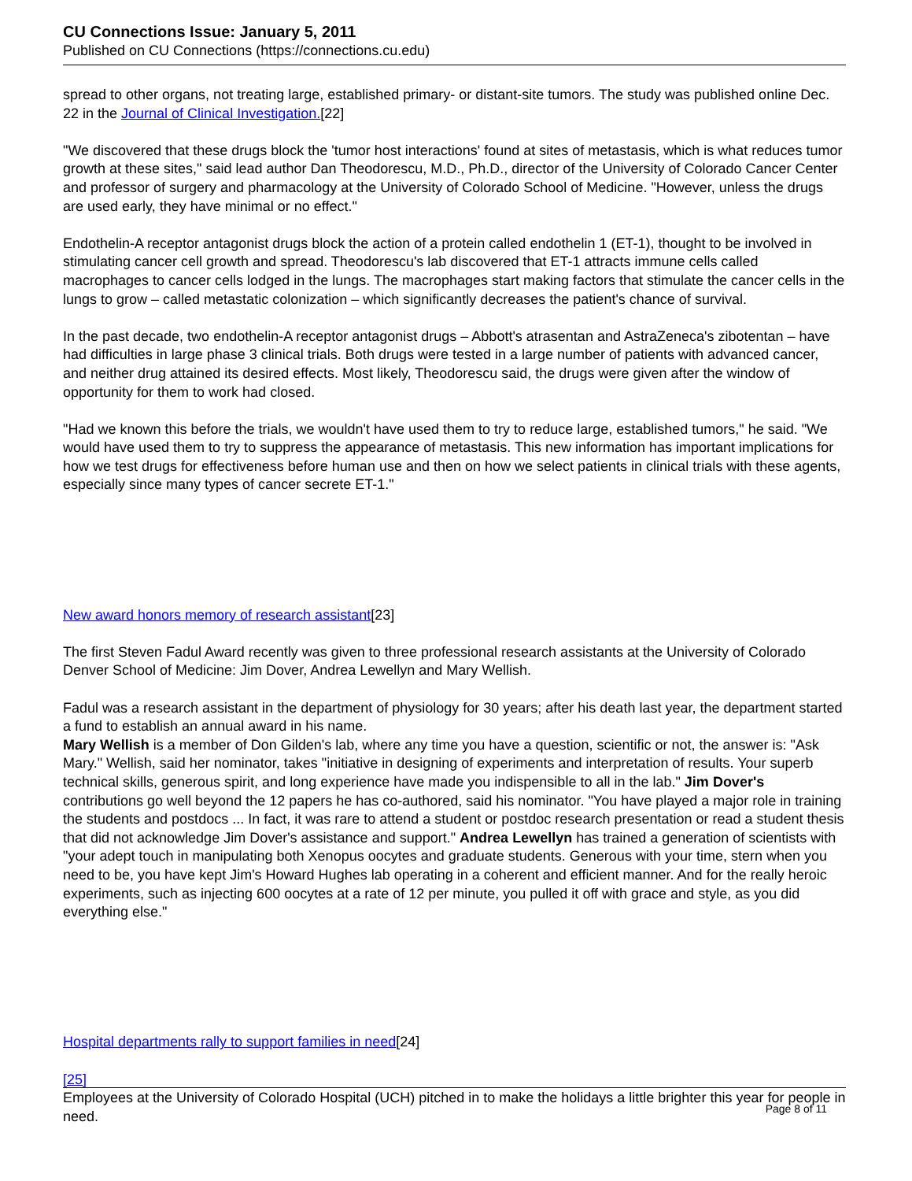CU Connections Issue: January 5, 2011
Published on CU Connections (https://connections.cu.edu)
spread to other organs, not treating large, established primary- or distant-site tumors. The study was published online Dec. 22 in the Journal of Clinical Investigation.[22]
"We discovered that these drugs block the 'tumor host interactions' found at sites of metastasis, which is what reduces tumor growth at these sites," said lead author Dan Theodorescu, M.D., Ph.D., director of the University of Colorado Cancer Center and professor of surgery and pharmacology at the University of Colorado School of Medicine. "However, unless the drugs are used early, they have minimal or no effect."
Endothelin-A receptor antagonist drugs block the action of a protein called endothelin 1 (ET-1), thought to be involved in stimulating cancer cell growth and spread. Theodorescu's lab discovered that ET-1 attracts immune cells called macrophages to cancer cells lodged in the lungs. The macrophages start making factors that stimulate the cancer cells in the lungs to grow – called metastatic colonization – which significantly decreases the patient's chance of survival.
In the past decade, two endothelin-A receptor antagonist drugs – Abbott's atrasentan and AstraZeneca's zibotentan – have had difficulties in large phase 3 clinical trials. Both drugs were tested in a large number of patients with advanced cancer, and neither drug attained its desired effects. Most likely, Theodorescu said, the drugs were given after the window of opportunity for them to work had closed.
"Had we known this before the trials, we wouldn't have used them to try to reduce large, established tumors," he said. "We would have used them to try to suppress the appearance of metastasis. This new information has important implications for how we test drugs for effectiveness before human use and then on how we select patients in clinical trials with these agents, especially since many types of cancer secrete ET-1."
New award honors memory of research assistant[23]
The first Steven Fadul Award recently was given to three professional research assistants at the University of Colorado Denver School of Medicine: Jim Dover, Andrea Lewellyn and Mary Wellish.
Fadul was a research assistant in the department of physiology for 30 years; after his death last year, the department started a fund to establish an annual award in his name.
Mary Wellish is a member of Don Gilden's lab, where any time you have a question, scientific or not, the answer is: "Ask Mary." Wellish, said her nominator, takes "initiative in designing of experiments and interpretation of results. Your superb technical skills, generous spirit, and long experience have made you indispensible to all in the lab." Jim Dover's contributions go well beyond the 12 papers he has co-authored, said his nominator. "You have played a major role in training the students and postdocs ... In fact, it was rare to attend a student or postdoc research presentation or read a student thesis that did not acknowledge Jim Dover's assistance and support." Andrea Lewellyn has trained a generation of scientists with "your adept touch in manipulating both Xenopus oocytes and graduate students. Generous with your time, stern when you need to be, you have kept Jim's Howard Hughes lab operating in a coherent and efficient manner. And for the really heroic experiments, such as injecting 600 oocytes at a rate of 12 per minute, you pulled it off with grace and style, as you did everything else."
Hospital departments rally to support families in need[24]
[25]
Employees at the University of Colorado Hospital (UCH) pitched in to make the holidays a little brighter this year for people in need.
Page 8 of 11